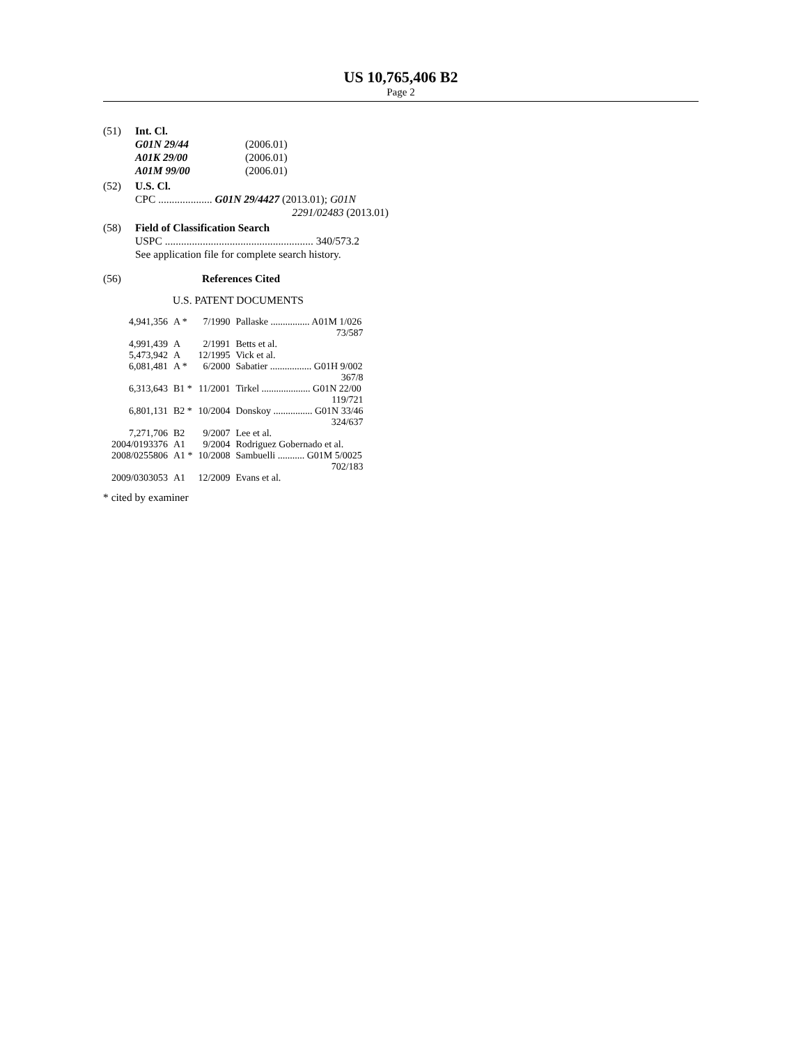US 10,765,406 B2
Page 2
(51) Int. Cl.
| G01N 29/44 | (2006.01) |
| A01K 29/00 | (2006.01) |
| A01M 99/00 | (2006.01) |
(52) U.S. Cl.
CPC .................... G01N 29/4427 (2013.01); G01N
2291/02483 (2013.01)
(58) Field of Classification Search
USPC ....................................................... 340/573.2
See application file for complete search history.
(56) References Cited
U.S. PATENT DOCUMENTS
| 4,941,356 | A * | 7/1990 | Pallaske ................ A01M 1/026 73/587 |
| 4,991,439 | A | 2/1991 | Betts et al. |
| 5,473,942 | A | 12/1995 | Vick et al. |
| 6,081,481 | A * | 6/2000 | Sabatier ................. G01H 9/002 367/8 |
| 6,313,643 | B1 * | 11/2001 | Tirkel .................... G01N 22/00 119/721 |
| 6,801,131 | B2 * | 10/2004 | Donskoy ................ G01N 33/46 324/637 |
| 7,271,706 | B2 | 9/2007 | Lee et al. |
| 2004/0193376 | A1 | 9/2004 | Rodriguez Gobernado et al. |
| 2008/0255806 | A1 * | 10/2008 | Sambuelli ........... G01M 5/0025 702/183 |
| 2009/0303053 | A1 | 12/2009 | Evans et al. |
* cited by examiner